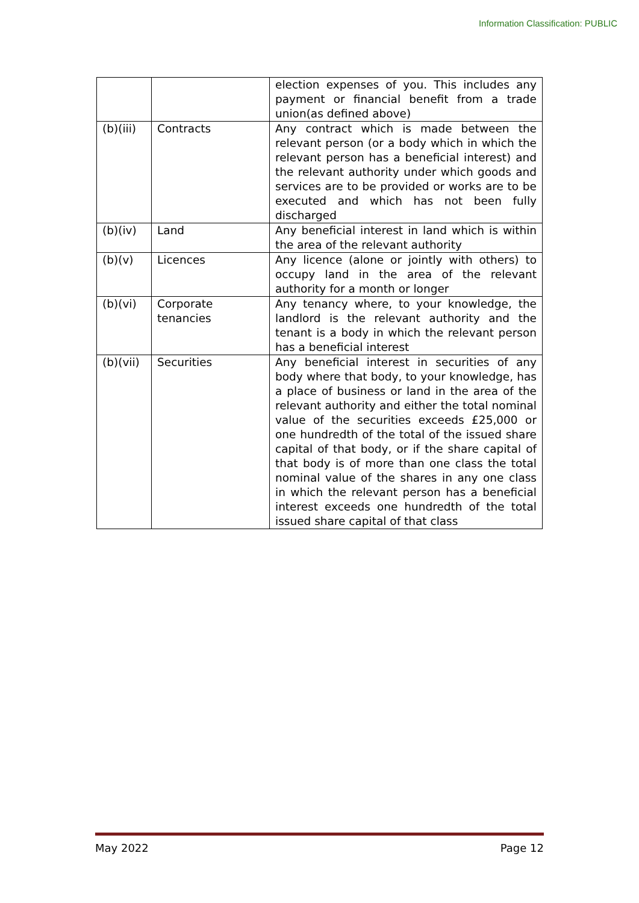Information Classification: PUBLIC
| | | election expenses of you. This includes any payment or financial benefit from a trade union(as defined above) |
| (b)(iii) | Contracts | Any contract which is made between the relevant person (or a body which in which the relevant person has a beneficial interest) and the relevant authority under which goods and services are to be provided or works are to be executed and which has not been fully discharged |
| (b)(iv) | Land | Any beneficial interest in land which is within the area of the relevant authority |
| (b)(v) | Licences | Any licence (alone or jointly with others) to occupy land in the area of the relevant authority for a month or longer |
| (b)(vi) | Corporate tenancies | Any tenancy where, to your knowledge, the landlord is the relevant authority and the tenant is a body in which the relevant person has a beneficial interest |
| (b)(vii) | Securities | Any beneficial interest in securities of any body where that body, to your knowledge, has a place of business or land in the area of the relevant authority and either the total nominal value of the securities exceeds £25,000 or one hundredth of the total of the issued share capital of that body, or if the share capital of that body is of more than one class the total nominal value of the shares in any one class in which the relevant person has a beneficial interest exceeds one hundredth of the total issued share capital of that class |
May 2022 Page 12